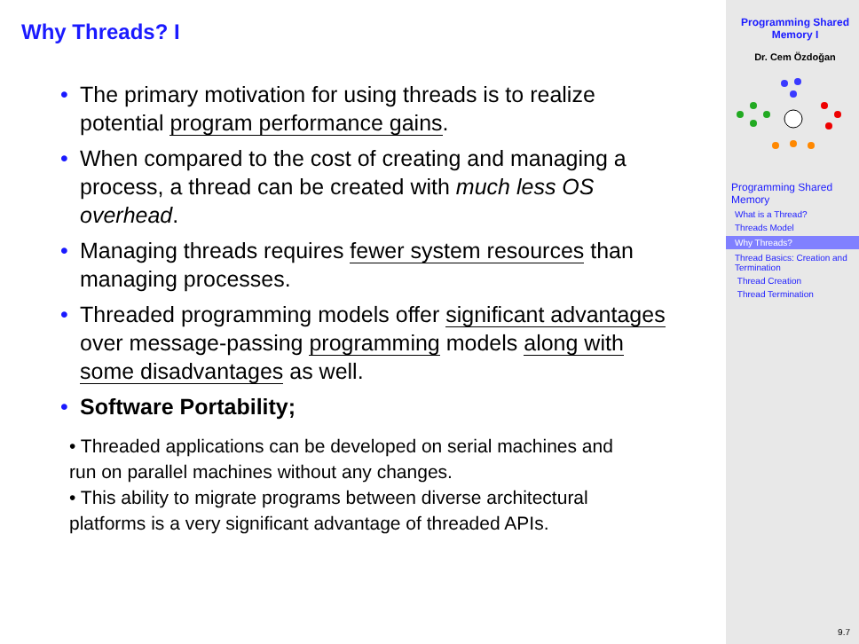Why Threads? I
• The primary motivation for using threads is to realize potential program performance gains.
• When compared to the cost of creating and managing a process, a thread can be created with much less OS overhead.
• Managing threads requires fewer system resources than managing processes.
• Threaded programming models offer significant advantages over message-passing programming models along with some disadvantages as well.
• Software Portability;
• Threaded applications can be developed on serial machines and run on parallel machines without any changes.
• This ability to migrate programs between diverse architectural platforms is a very significant advantage of threaded APIs.
Programming Shared Memory I
Dr. Cem Özdoğan
Programming Shared Memory
What is a Thread?
Threads Model
Why Threads?
Thread Basics: Creation and Termination
Thread Creation
Thread Termination
9.7